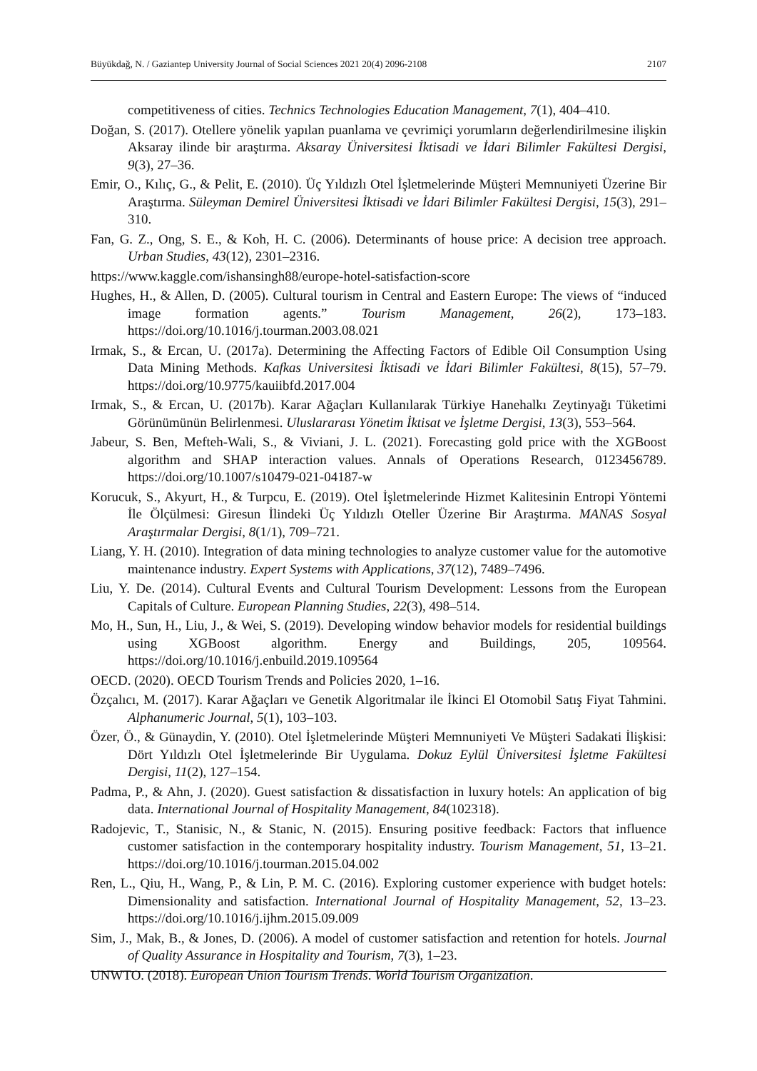Büyükdağ, N. / Gaziantep University Journal of Social Sciences 2021 20(4) 2096-2108 2107
competitiveness of cities. Technics Technologies Education Management, 7(1), 404–410.
Doğan, S. (2017). Otellere yönelik yapılan puanlama ve çevrimiçi yorumların değerlendirilmesine ilişkin Aksaray ilinde bir araştırma. Aksaray Üniversitesi İktisadi ve İdari Bilimler Fakültesi Dergisi, 9(3), 27–36.
Emir, O., Kılıç, G., & Pelit, E. (2010). Üç Yıldızlı Otel İşletmelerinde Müşteri Memnuniyeti Üzerine Bir Araştırma. Süleyman Demirel Üniversitesi İktisadi ve İdari Bilimler Fakültesi Dergisi, 15(3), 291–310.
Fan, G. Z., Ong, S. E., & Koh, H. C. (2006). Determinants of house price: A decision tree approach. Urban Studies, 43(12), 2301–2316.
https://www.kaggle.com/ishansingh88/europe-hotel-satisfaction-score
Hughes, H., & Allen, D. (2005). Cultural tourism in Central and Eastern Europe: The views of “induced image formation agents.” Tourism Management, 26(2), 173–183. https://doi.org/10.1016/j.tourman.2003.08.021
Irmak, S., & Ercan, U. (2017a). Determining the Affecting Factors of Edible Oil Consumption Using Data Mining Methods. Kafkas Universitesi İktisadi ve İdari Bilimler Fakültesi, 8(15), 57–79. https://doi.org/10.9775/kauiibfd.2017.004
Irmak, S., & Ercan, U. (2017b). Karar Ağaçları Kullanılarak Türkiye Hanehalkı Zeytinyağı Tüketimi Görünümünün Belirlenmesi. Uluslararası Yönetim İktisat ve İşletme Dergisi, 13(3), 553–564.
Jabeur, S. Ben, Mefteh-Wali, S., & Viviani, J. L. (2021). Forecasting gold price with the XGBoost algorithm and SHAP interaction values. Annals of Operations Research, 0123456789. https://doi.org/10.1007/s10479-021-04187-w
Korucuk, S., Akyurt, H., & Turpcu, E. (2019). Otel İşletmelerinde Hizmet Kalitesinin Entropi Yöntemi İle Ölçülmesi: Giresun İlindeki Üç Yıldızlı Oteller Üzerine Bir Araştırma. MANAS Sosyal Araştırmalar Dergisi, 8(1/1), 709–721.
Liang, Y. H. (2010). Integration of data mining technologies to analyze customer value for the automotive maintenance industry. Expert Systems with Applications, 37(12), 7489–7496.
Liu, Y. De. (2014). Cultural Events and Cultural Tourism Development: Lessons from the European Capitals of Culture. European Planning Studies, 22(3), 498–514.
Mo, H., Sun, H., Liu, J., & Wei, S. (2019). Developing window behavior models for residential buildings using XGBoost algorithm. Energy and Buildings, 205, 109564. https://doi.org/10.1016/j.enbuild.2019.109564
OECD. (2020). OECD Tourism Trends and Policies 2020, 1–16.
Özçalıcı, M. (2017). Karar Ağaçları ve Genetik Algoritmalar ile İkinci El Otomobil Satış Fiyat Tahmini. Alphanumeric Journal, 5(1), 103–103.
Özer, Ö., & Günaydin, Y. (2010). Otel İşletmelerinde Müşteri Memnuniyeti Ve Müşteri Sadakati İlişkisi: Dört Yıldızlı Otel İşletmelerinde Bir Uygulama. Dokuz Eylül Üniversitesi İşletme Fakültesi Dergisi, 11(2), 127–154.
Padma, P., & Ahn, J. (2020). Guest satisfaction & dissatisfaction in luxury hotels: An application of big data. International Journal of Hospitality Management, 84(102318).
Radojevic, T., Stanisic, N., & Stanic, N. (2015). Ensuring positive feedback: Factors that influence customer satisfaction in the contemporary hospitality industry. Tourism Management, 51, 13–21. https://doi.org/10.1016/j.tourman.2015.04.002
Ren, L., Qiu, H., Wang, P., & Lin, P. M. C. (2016). Exploring customer experience with budget hotels: Dimensionality and satisfaction. International Journal of Hospitality Management, 52, 13–23. https://doi.org/10.1016/j.ijhm.2015.09.009
Sim, J., Mak, B., & Jones, D. (2006). A model of customer satisfaction and retention for hotels. Journal of Quality Assurance in Hospitality and Tourism, 7(3), 1–23.
UNWTO. (2018). European Union Tourism Trends. World Tourism Organization.